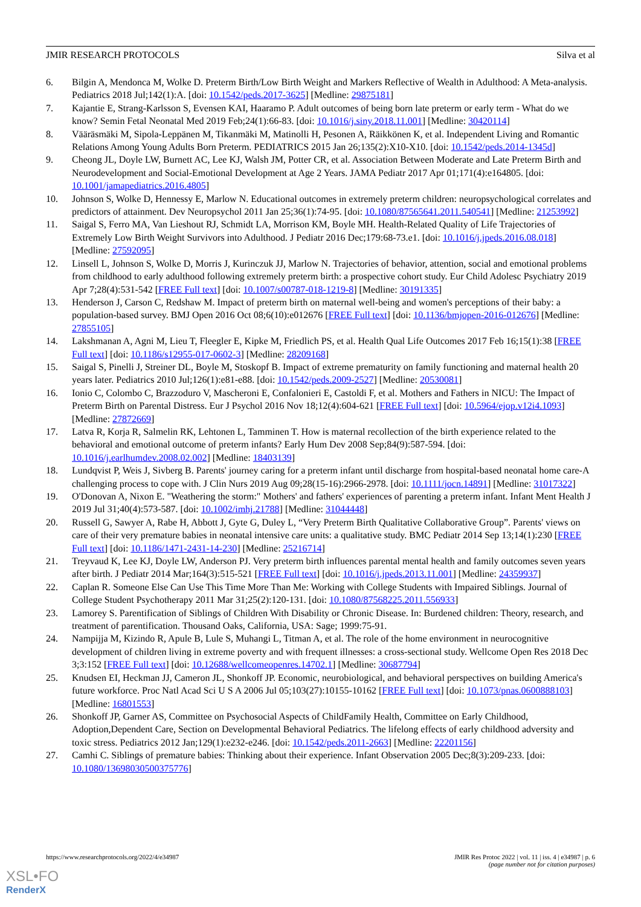JMIR RESEARCH PROTOCOLS Silva et al
6. Bilgin A, Mendonca M, Wolke D. Preterm Birth/Low Birth Weight and Markers Reflective of Wealth in Adulthood: A Meta-analysis. Pediatrics 2018 Jul;142(1):A. [doi: 10.1542/peds.2017-3625] [Medline: 29875181]
7. Kajantie E, Strang-Karlsson S, Evensen KAI, Haaramo P. Adult outcomes of being born late preterm or early term - What do we know? Semin Fetal Neonatal Med 2019 Feb;24(1):66-83. [doi: 10.1016/j.siny.2018.11.001] [Medline: 30420114]
8. Vääräsmäki M, Sipola-Leppänen M, Tikanmäki M, Matinolli H, Pesonen A, Räikkönen K, et al. Independent Living and Romantic Relations Among Young Adults Born Preterm. PEDIATRICS 2015 Jan 26;135(2):X10-X10. [doi: 10.1542/peds.2014-1345d]
9. Cheong JL, Doyle LW, Burnett AC, Lee KJ, Walsh JM, Potter CR, et al. Association Between Moderate and Late Preterm Birth and Neurodevelopment and Social-Emotional Development at Age 2 Years. JAMA Pediatr 2017 Apr 01;171(4):e164805. [doi: 10.1001/jamapediatrics.2016.4805]
10. Johnson S, Wolke D, Hennessy E, Marlow N. Educational outcomes in extremely preterm children: neuropsychological correlates and predictors of attainment. Dev Neuropsychol 2011 Jan 25;36(1):74-95. [doi: 10.1080/87565641.2011.540541] [Medline: 21253992]
11. Saigal S, Ferro MA, Van Lieshout RJ, Schmidt LA, Morrison KM, Boyle MH. Health-Related Quality of Life Trajectories of Extremely Low Birth Weight Survivors into Adulthood. J Pediatr 2016 Dec;179:68-73.e1. [doi: 10.1016/j.jpeds.2016.08.018] [Medline: 27592095]
12. Linsell L, Johnson S, Wolke D, Morris J, Kurinczuk JJ, Marlow N. Trajectories of behavior, attention, social and emotional problems from childhood to early adulthood following extremely preterm birth: a prospective cohort study. Eur Child Adolesc Psychiatry 2019 Apr 7;28(4):531-542 [FREE Full text] [doi: 10.1007/s00787-018-1219-8] [Medline: 30191335]
13. Henderson J, Carson C, Redshaw M. Impact of preterm birth on maternal well-being and women's perceptions of their baby: a population-based survey. BMJ Open 2016 Oct 08;6(10):e012676 [FREE Full text] [doi: 10.1136/bmjopen-2016-012676] [Medline: 27855105]
14. Lakshmanan A, Agni M, Lieu T, Fleegler E, Kipke M, Friedlich PS, et al. Health Qual Life Outcomes 2017 Feb 16;15(1):38 [FREE Full text] [doi: 10.1186/s12955-017-0602-3] [Medline: 28209168]
15. Saigal S, Pinelli J, Streiner DL, Boyle M, Stoskopf B. Impact of extreme prematurity on family functioning and maternal health 20 years later. Pediatrics 2010 Jul;126(1):e81-e88. [doi: 10.1542/peds.2009-2527] [Medline: 20530081]
16. Ionio C, Colombo C, Brazzoduro V, Mascheroni E, Confalonieri E, Castoldi F, et al. Mothers and Fathers in NICU: The Impact of Preterm Birth on Parental Distress. Eur J Psychol 2016 Nov 18;12(4):604-621 [FREE Full text] [doi: 10.5964/ejop.v12i4.1093] [Medline: 27872669]
17. Latva R, Korja R, Salmelin RK, Lehtonen L, Tamminen T. How is maternal recollection of the birth experience related to the behavioral and emotional outcome of preterm infants? Early Hum Dev 2008 Sep;84(9):587-594. [doi: 10.1016/j.earlhumdev.2008.02.002] [Medline: 18403139]
18. Lundqvist P, Weis J, Sivberg B. Parents' journey caring for a preterm infant until discharge from hospital-based neonatal home care-A challenging process to cope with. J Clin Nurs 2019 Aug 09;28(15-16):2966-2978. [doi: 10.1111/jocn.14891] [Medline: 31017322]
19. O'Donovan A, Nixon E. "Weathering the storm:" Mothers' and fathers' experiences of parenting a preterm infant. Infant Ment Health J 2019 Jul 31;40(4):573-587. [doi: 10.1002/imhj.21788] [Medline: 31044448]
20. Russell G, Sawyer A, Rabe H, Abbott J, Gyte G, Duley L, “Very Preterm Birth Qualitative Collaborative Group”. Parents' views on care of their very premature babies in neonatal intensive care units: a qualitative study. BMC Pediatr 2014 Sep 13;14(1):230 [FREE Full text] [doi: 10.1186/1471-2431-14-230] [Medline: 25216714]
21. Treyvaud K, Lee KJ, Doyle LW, Anderson PJ. Very preterm birth influences parental mental health and family outcomes seven years after birth. J Pediatr 2014 Mar;164(3):515-521 [FREE Full text] [doi: 10.1016/j.jpeds.2013.11.001] [Medline: 24359937]
22. Caplan R. Someone Else Can Use This Time More Than Me: Working with College Students with Impaired Siblings. Journal of College Student Psychotherapy 2011 Mar 31;25(2):120-131. [doi: 10.1080/87568225.2011.556933]
23. Lamorey S. Parentification of Siblings of Children With Disability or Chronic Disease. In: Burdened children: Theory, research, and treatment of parentification. Thousand Oaks, California, USA: Sage; 1999:75-91.
24. Nampijja M, Kizindo R, Apule B, Lule S, Muhangi L, Titman A, et al. The role of the home environment in neurocognitive development of children living in extreme poverty and with frequent illnesses: a cross-sectional study. Wellcome Open Res 2018 Dec 3;3:152 [FREE Full text] [doi: 10.12688/wellcomeopenres.14702.1] [Medline: 30687794]
25. Knudsen EI, Heckman JJ, Cameron JL, Shonkoff JP. Economic, neurobiological, and behavioral perspectives on building America's future workforce. Proc Natl Acad Sci U S A 2006 Jul 05;103(27):10155-10162 [FREE Full text] [doi: 10.1073/pnas.0600888103] [Medline: 16801553]
26. Shonkoff JP, Garner AS, Committee on Psychosocial Aspects of ChildFamily Health, Committee on Early Childhood, Adoption,Dependent Care, Section on Developmental Behavioral Pediatrics. The lifelong effects of early childhood adversity and toxic stress. Pediatrics 2012 Jan;129(1):e232-e246. [doi: 10.1542/peds.2011-2663] [Medline: 22201156]
27. Camhi C. Siblings of premature babies: Thinking about their experience. Infant Observation 2005 Dec;8(3):209-233. [doi: 10.1080/13698030500375776]
https://www.researchprotocols.org/2022/4/e34987 JMIR Res Protoc 2022 | vol. 11 | iss. 4 | e34987 | p. 6
(page number not for citation purposes)
XSL•FO
RenderX